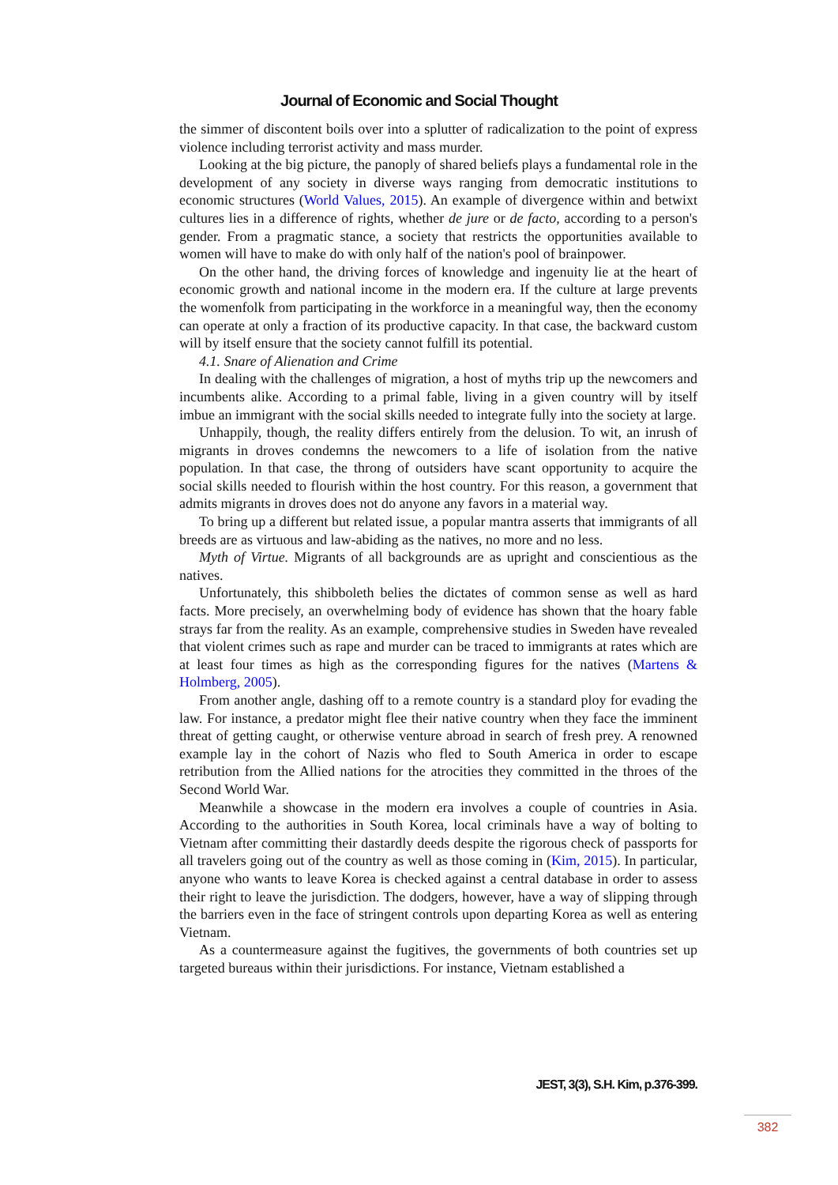Journal of Economic and Social Thought
the simmer of discontent boils over into a splutter of radicalization to the point of express violence including terrorist activity and mass murder.
Looking at the big picture, the panoply of shared beliefs plays a fundamental role in the development of any society in diverse ways ranging from democratic institutions to economic structures (World Values, 2015). An example of divergence within and betwixt cultures lies in a difference of rights, whether de jure or de facto, according to a person's gender. From a pragmatic stance, a society that restricts the opportunities available to women will have to make do with only half of the nation's pool of brainpower.
On the other hand, the driving forces of knowledge and ingenuity lie at the heart of economic growth and national income in the modern era. If the culture at large prevents the womenfolk from participating in the workforce in a meaningful way, then the economy can operate at only a fraction of its productive capacity. In that case, the backward custom will by itself ensure that the society cannot fulfill its potential.
4.1. Snare of Alienation and Crime
In dealing with the challenges of migration, a host of myths trip up the newcomers and incumbents alike. According to a primal fable, living in a given country will by itself imbue an immigrant with the social skills needed to integrate fully into the society at large.
Unhappily, though, the reality differs entirely from the delusion. To wit, an inrush of migrants in droves condemns the newcomers to a life of isolation from the native population. In that case, the throng of outsiders have scant opportunity to acquire the social skills needed to flourish within the host country. For this reason, a government that admits migrants in droves does not do anyone any favors in a material way.
To bring up a different but related issue, a popular mantra asserts that immigrants of all breeds are as virtuous and law-abiding as the natives, no more and no less.
Myth of Virtue. Migrants of all backgrounds are as upright and conscientious as the natives.
Unfortunately, this shibboleth belies the dictates of common sense as well as hard facts. More precisely, an overwhelming body of evidence has shown that the hoary fable strays far from the reality. As an example, comprehensive studies in Sweden have revealed that violent crimes such as rape and murder can be traced to immigrants at rates which are at least four times as high as the corresponding figures for the natives (Martens & Holmberg, 2005).
From another angle, dashing off to a remote country is a standard ploy for evading the law. For instance, a predator might flee their native country when they face the imminent threat of getting caught, or otherwise venture abroad in search of fresh prey. A renowned example lay in the cohort of Nazis who fled to South America in order to escape retribution from the Allied nations for the atrocities they committed in the throes of the Second World War.
Meanwhile a showcase in the modern era involves a couple of countries in Asia. According to the authorities in South Korea, local criminals have a way of bolting to Vietnam after committing their dastardly deeds despite the rigorous check of passports for all travelers going out of the country as well as those coming in (Kim, 2015). In particular, anyone who wants to leave Korea is checked against a central database in order to assess their right to leave the jurisdiction. The dodgers, however, have a way of slipping through the barriers even in the face of stringent controls upon departing Korea as well as entering Vietnam.
As a countermeasure against the fugitives, the governments of both countries set up targeted bureaus within their jurisdictions. For instance, Vietnam established a
JEST, 3(3), S.H. Kim, p.376-399.
382